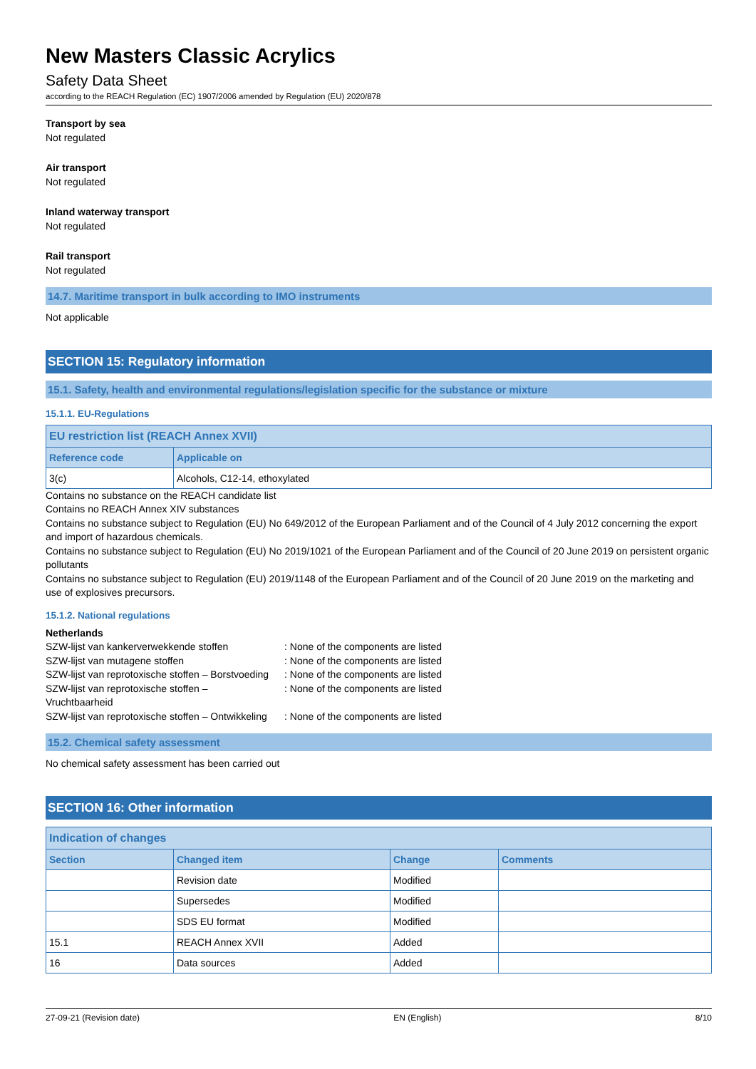New Masters Classic Acrylics
Safety Data Sheet
according to the REACH Regulation (EC) 1907/2006 amended by Regulation (EU) 2020/878
Transport by sea
Not regulated
Air transport
Not regulated
Inland waterway transport
Not regulated
Rail transport
Not regulated
14.7. Maritime transport in bulk according to IMO instruments
Not applicable
SECTION 15: Regulatory information
15.1. Safety, health and environmental regulations/legislation specific for the substance or mixture
15.1.1. EU-Regulations
| EU restriction list (REACH Annex XVII) | |
| --- | --- |
| Reference code | Applicable on |
| 3(c) | Alcohols, C12-14, ethoxylated |
Contains no substance on the REACH candidate list
Contains no REACH Annex XIV substances
Contains no substance subject to Regulation (EU) No 649/2012 of the European Parliament and of the Council of 4 July 2012 concerning the export and import of hazardous chemicals.
Contains no substance subject to Regulation (EU) No 2019/1021 of the European Parliament and of the Council of 20 June 2019 on persistent organic pollutants
Contains no substance subject to Regulation (EU) 2019/1148 of the European Parliament and of the Council of 20 June 2019 on the marketing and use of explosives precursors.
15.1.2. National regulations
Netherlands
| SZW-lijst van kankerverwekkende stoffen | : None of the components are listed |
| SZW-lijst van mutagene stoffen | : None of the components are listed |
| SZW-lijst van reprotoxische stoffen – Borstvoeding | : None of the components are listed |
| SZW-lijst van reprotoxische stoffen – Vruchtbaarheid | : None of the components are listed |
| SZW-lijst van reprotoxische stoffen – Ontwikkeling | : None of the components are listed |
15.2. Chemical safety assessment
No chemical safety assessment has been carried out
SECTION 16: Other information
| Indication of changes | | | |
| --- | --- | --- | --- |
| Section | Changed item | Change | Comments |
| | Revision date | Modified | |
| | Supersedes | Modified | |
| | SDS EU format | Modified | |
| 15.1 | REACH Annex XVII | Added | |
| 16 | Data sources | Added | |
27-09-21 (Revision date) EN (English) 8/10